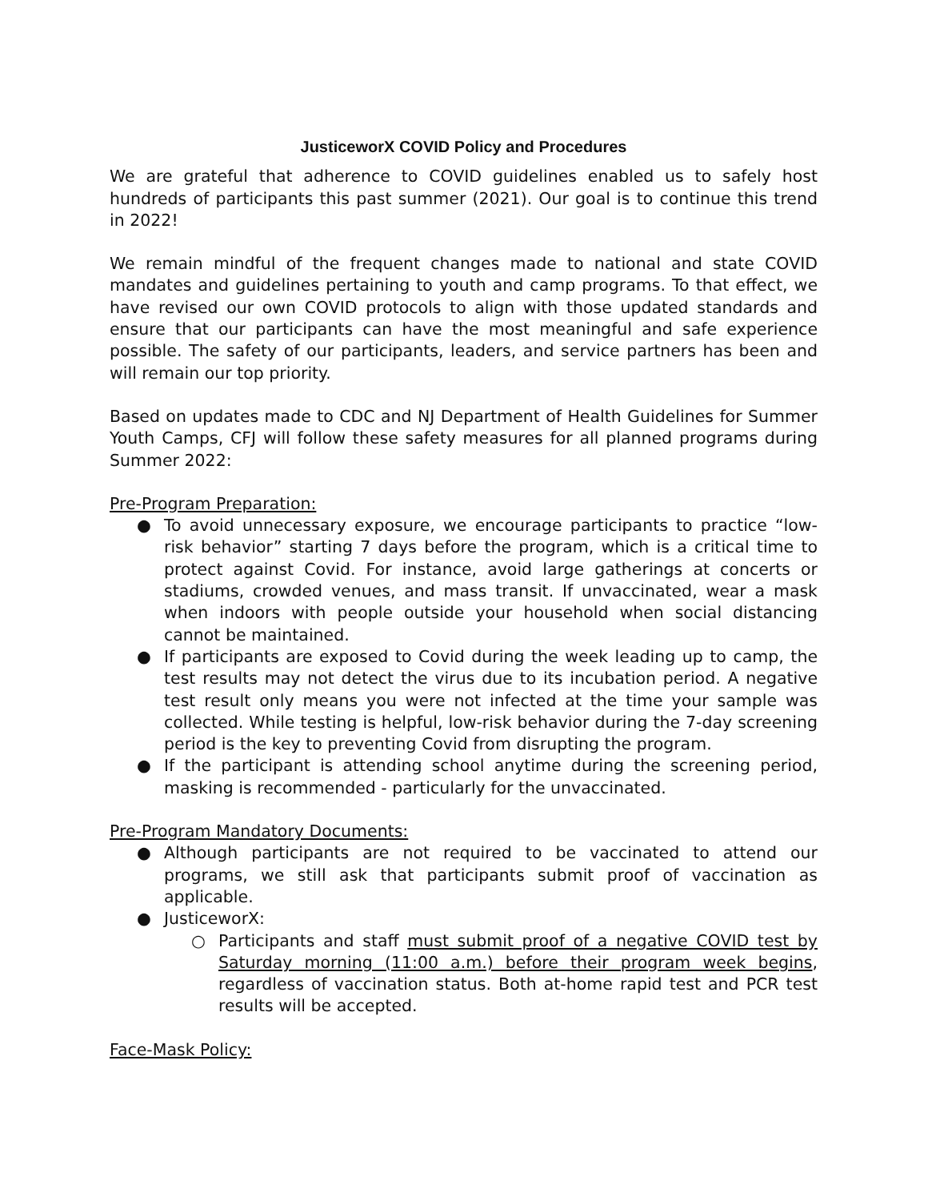JusticeworX COVID Policy and Procedures
We are grateful that adherence to COVID guidelines enabled us to safely host hundreds of participants this past summer (2021). Our goal is to continue this trend in 2022!
We remain mindful of the frequent changes made to national and state COVID mandates and guidelines pertaining to youth and camp programs. To that effect, we have revised our own COVID protocols to align with those updated standards and ensure that our participants can have the most meaningful and safe experience possible. The safety of our participants, leaders, and service partners has been and will remain our top priority.
Based on updates made to CDC and NJ Department of Health Guidelines for Summer Youth Camps, CFJ will follow these safety measures for all planned programs during Summer 2022:
Pre-Program Preparation:
● To avoid unnecessary exposure, we encourage participants to practice “low-risk behavior” starting 7 days before the program, which is a critical time to protect against Covid. For instance, avoid large gatherings at concerts or stadiums, crowded venues, and mass transit. If unvaccinated, wear a mask when indoors with people outside your household when social distancing cannot be maintained.
● If participants are exposed to Covid during the week leading up to camp, the test results may not detect the virus due to its incubation period. A negative test result only means you were not infected at the time your sample was collected. While testing is helpful, low-risk behavior during the 7-day screening period is the key to preventing Covid from disrupting the program.
● If the participant is attending school anytime during the screening period, masking is recommended - particularly for the unvaccinated.
Pre-Program Mandatory Documents:
● Although participants are not required to be vaccinated to attend our programs, we still ask that participants submit proof of vaccination as applicable.
● JusticeworX:
○ Participants and staff must submit proof of a negative COVID test by Saturday morning (11:00 a.m.) before their program week begins, regardless of vaccination status. Both at-home rapid test and PCR test results will be accepted.
Face-Mask Policy: